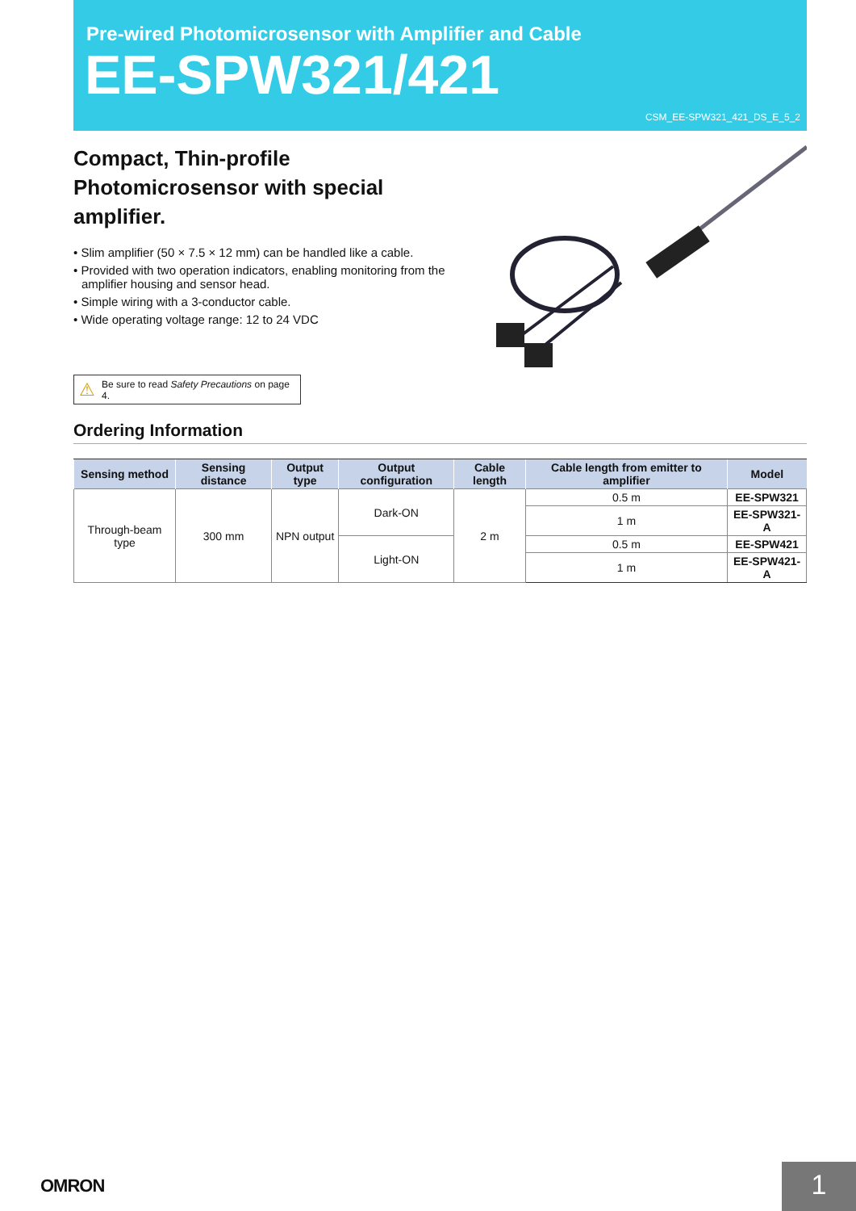Pre-wired Photomicrosensor with Amplifier and Cable
EE-SPW321/421
CSM_EE-SPW321_421_DS_E_5_2
Compact, Thin-profile Photomicrosensor with special amplifier.
• Slim amplifier (50 × 7.5 × 12 mm) can be handled like a cable.
• Provided with two operation indicators, enabling monitoring from the amplifier housing and sensor head.
• Simple wiring with a 3-conductor cable.
• Wide operating voltage range: 12 to 24 VDC
⚠ Be sure to read Safety Precautions on page 4.
Ordering Information
| Sensing method | Sensing distance | Output type | Output configuration | Cable length | Cable length from emitter to amplifier | Model |
| --- | --- | --- | --- | --- | --- | --- |
| Through-beam type | 300 mm | NPN output | Dark-ON | 2 m | 0.5 m | EE-SPW321 |
| | | | | | 1 m | EE-SPW321-A |
| | | | Light-ON | | 0.5 m | EE-SPW421 |
| | | | | | 1 m | EE-SPW421-A |
OMRON 1